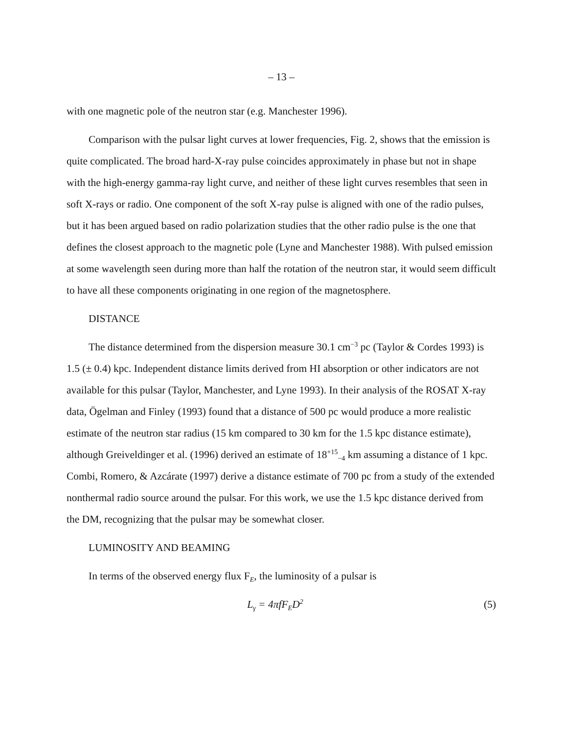– 13 –
with one magnetic pole of the neutron star (e.g. Manchester 1996).
Comparison with the pulsar light curves at lower frequencies, Fig. 2, shows that the emission is quite complicated. The broad hard-X-ray pulse coincides approximately in phase but not in shape with the high-energy gamma-ray light curve, and neither of these light curves resembles that seen in soft X-rays or radio. One component of the soft X-ray pulse is aligned with one of the radio pulses, but it has been argued based on radio polarization studies that the other radio pulse is the one that defines the closest approach to the magnetic pole (Lyne and Manchester 1988). With pulsed emission at some wavelength seen during more than half the rotation of the neutron star, it would seem difficult to have all these components originating in one region of the magnetosphere.
DISTANCE
The distance determined from the dispersion measure 30.1 cm<sup>−3</sup> pc (Taylor & Cordes 1993) is 1.5 (± 0.4) kpc. Independent distance limits derived from HI absorption or other indicators are not available for this pulsar (Taylor, Manchester, and Lyne 1993). In their analysis of the ROSAT X-ray data, Ögelman and Finley (1993) found that a distance of 500 pc would produce a more realistic estimate of the neutron star radius (15 km compared to 30 km for the 1.5 kpc distance estimate), although Greiveldinger et al. (1996) derived an estimate of 18<sup>+15</sup><sub>−4</sub> km assuming a distance of 1 kpc. Combi, Romero, & Azcárate (1997) derive a distance estimate of 700 pc from a study of the extended nonthermal radio source around the pulsar. For this work, we use the 1.5 kpc distance derived from the DM, recognizing that the pulsar may be somewhat closer.
LUMINOSITY AND BEAMING
In terms of the observed energy flux F<sub>E</sub>, the luminosity of a pulsar is
L<sub>γ</sub> = 4πfF<sub>E</sub>D<sup>2</sup> (5)